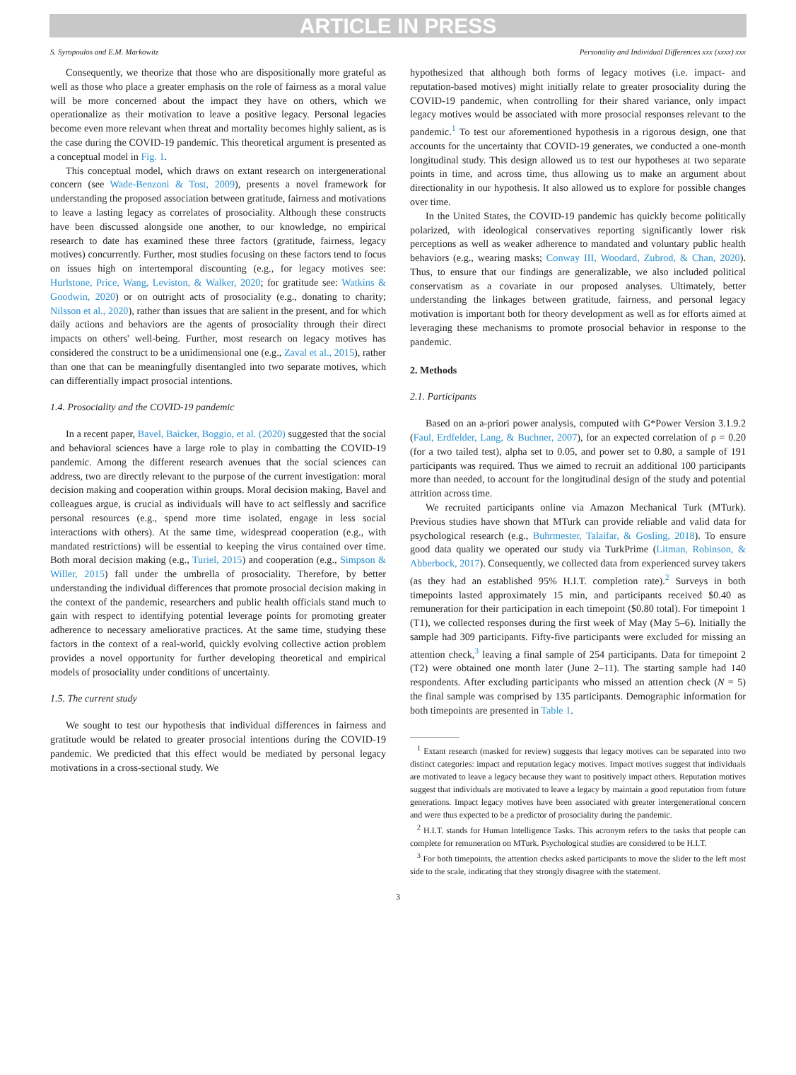ARTICLE IN PRESS
S. Syropoulos and E.M. Markowitz Personality and Individual Differences xxx (xxxx) xxx
Consequently, we theorize that those who are dispositionally more grateful as well as those who place a greater emphasis on the role of fairness as a moral value will be more concerned about the impact they have on others, which we operationalize as their motivation to leave a positive legacy. Personal legacies become even more relevant when threat and mortality becomes highly salient, as is the case during the COVID-19 pandemic. This theoretical argument is presented as a conceptual model in Fig. 1.
This conceptual model, which draws on extant research on intergenerational concern (see Wade-Benzoni & Tost, 2009), presents a novel framework for understanding the proposed association between gratitude, fairness and motivations to leave a lasting legacy as correlates of prosociality. Although these constructs have been discussed alongside one another, to our knowledge, no empirical research to date has examined these three factors (gratitude, fairness, legacy motives) concurrently. Further, most studies focusing on these factors tend to focus on issues high on intertemporal discounting (e.g., for legacy motives see: Hurlstone, Price, Wang, Leviston, & Walker, 2020; for gratitude see: Watkins & Goodwin, 2020) or on outright acts of prosociality (e.g., donating to charity; Nilsson et al., 2020), rather than issues that are salient in the present, and for which daily actions and behaviors are the agents of prosociality through their direct impacts on others' well-being. Further, most research on legacy motives has considered the construct to be a unidimensional one (e.g., Zaval et al., 2015), rather than one that can be meaningfully disentangled into two separate motives, which can differentially impact prosocial intentions.
1.4. Prosociality and the COVID-19 pandemic
In a recent paper, Bavel, Baicker, Boggio, et al. (2020) suggested that the social and behavioral sciences have a large role to play in combatting the COVID-19 pandemic. Among the different research avenues that the social sciences can address, two are directly relevant to the purpose of the current investigation: moral decision making and cooperation within groups. Moral decision making, Bavel and colleagues argue, is crucial as individuals will have to act selflessly and sacrifice personal resources (e.g., spend more time isolated, engage in less social interactions with others). At the same time, widespread cooperation (e.g., with mandated restrictions) will be essential to keeping the virus contained over time. Both moral decision making (e.g., Turiel, 2015) and cooperation (e.g., Simpson & Willer, 2015) fall under the umbrella of prosociality. Therefore, by better understanding the individual differences that promote prosocial decision making in the context of the pandemic, researchers and public health officials stand much to gain with respect to identifying potential leverage points for promoting greater adherence to necessary ameliorative practices. At the same time, studying these factors in the context of a real-world, quickly evolving collective action problem provides a novel opportunity for further developing theoretical and empirical models of prosociality under conditions of uncertainty.
1.5. The current study
We sought to test our hypothesis that individual differences in fairness and gratitude would be related to greater prosocial intentions during the COVID-19 pandemic. We predicted that this effect would be mediated by personal legacy motivations in a cross-sectional study. We
hypothesized that although both forms of legacy motives (i.e. impact- and reputation-based motives) might initially relate to greater prosociality during the COVID-19 pandemic, when controlling for their shared variance, only impact legacy motives would be associated with more prosocial responses relevant to the pandemic.<sup>1</sup> To test our aforementioned hypothesis in a rigorous design, one that accounts for the uncertainty that COVID-19 generates, we conducted a one-month longitudinal study. This design allowed us to test our hypotheses at two separate points in time, and across time, thus allowing us to make an argument about directionality in our hypothesis. It also allowed us to explore for possible changes over time.
In the United States, the COVID-19 pandemic has quickly become politically polarized, with ideological conservatives reporting significantly lower risk perceptions as well as weaker adherence to mandated and voluntary public health behaviors (e.g., wearing masks; Conway III, Woodard, Zubrod, & Chan, 2020). Thus, to ensure that our findings are generalizable, we also included political conservatism as a covariate in our proposed analyses. Ultimately, better understanding the linkages between gratitude, fairness, and personal legacy motivation is important both for theory development as well as for efforts aimed at leveraging these mechanisms to promote prosocial behavior in response to the pandemic.
2. Methods
2.1. Participants
Based on an a-priori power analysis, computed with G*Power Version 3.1.9.2 (Faul, Erdfelder, Lang, & Buchner, 2007), for an expected correlation of ρ = 0.20 (for a two tailed test), alpha set to 0.05, and power set to 0.80, a sample of 191 participants was required. Thus we aimed to recruit an additional 100 participants more than needed, to account for the longitudinal design of the study and potential attrition across time.
We recruited participants online via Amazon Mechanical Turk (MTurk). Previous studies have shown that MTurk can provide reliable and valid data for psychological research (e.g., Buhrmester, Talaifar, & Gosling, 2018). To ensure good data quality we operated our study via TurkPrime (Litman, Robinson, & Abberbock, 2017). Consequently, we collected data from experienced survey takers (as they had an established 95% H.I.T. completion rate).<sup>2</sup> Surveys in both timepoints lasted approximately 15 min, and participants received $0.40 as remuneration for their participation in each timepoint ($0.80 total). For timepoint 1 (T1), we collected responses during the first week of May (May 5–6). Initially the sample had 309 participants. Fifty-five participants were excluded for missing an attention check,<sup>3</sup> leaving a final sample of 254 participants. Data for timepoint 2 (T2) were obtained one month later (June 2–11). The starting sample had 140 respondents. After excluding participants who missed an attention check (N = 5) the final sample was comprised by 135 participants. Demographic information for both timepoints are presented in Table 1.
<sup>1</sup> Extant research (masked for review) suggests that legacy motives can be separated into two distinct categories: impact and reputation legacy motives. Impact motives suggest that individuals are motivated to leave a legacy because they want to positively impact others. Reputation motives suggest that individuals are motivated to leave a legacy by maintain a good reputation from future generations. Impact legacy motives have been associated with greater intergenerational concern and were thus expected to be a predictor of prosociality during the pandemic.
<sup>2</sup> H.I.T. stands for Human Intelligence Tasks. This acronym refers to the tasks that people can complete for remuneration on MTurk. Psychological studies are considered to be H.I.T.
<sup>3</sup> For both timepoints, the attention checks asked participants to move the slider to the left most side to the scale, indicating that they strongly disagree with the statement.
3